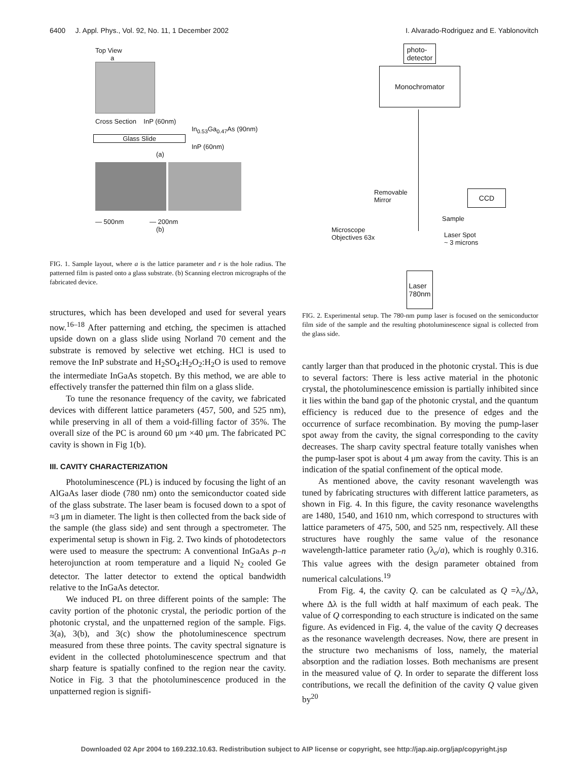6400 J. Appl. Phys., Vol. 92, No. 11, 1 December 2002 I. Alvarado-Rodriguez and E. Yablonovitch
Top View
a
Cross Section InP (60nm)
In<sub>0.53</sub>Ga<sub>0.47</sub>As (90nm)
Glass Slide
InP (60nm)
(a)
— 500nm — 200nm
(b)
FIG. 1. Sample layout, where a is the lattice parameter and r is the hole radius. The patterned film is pasted onto a glass substrate. (b) Scanning electron micrographs of the fabricated device.
structures, which has been developed and used for several years now.<sup>16–18</sup> After patterning and etching, the specimen is attached upside down on a glass slide using Norland 70 cement and the substrate is removed by selective wet etching. HCl is used to remove the InP substrate and H<sub>2</sub>SO<sub>4</sub>:H<sub>2</sub>O<sub>2</sub>:H<sub>2</sub>O is used to remove the intermediate InGaAs stopetch. By this method, we are able to effectively transfer the patterned thin film on a glass slide.
To tune the resonance frequency of the cavity, we fabricated devices with different lattice parameters (457, 500, and 525 nm), while preserving in all of them a void-filling factor of 35%. The overall size of the PC is around 60 μm ×40 μm. The fabricated PC cavity is shown in Fig 1(b).
III. CAVITY CHARACTERIZATION
Photoluminescence (PL) is induced by focusing the light of an AlGaAs laser diode (780 nm) onto the semiconductor coated side of the glass substrate. The laser beam is focused down to a spot of ≈3 μm in diameter. The light is then collected from the back side of the sample (the glass side) and sent through a spectrometer. The experimental setup is shown in Fig. 2. Two kinds of photodetectors were used to measure the spectrum: A conventional InGaAs p–n heterojunction at room temperature and a liquid N<sub>2</sub> cooled Ge detector. The latter detector to extend the optical bandwidth relative to the InGaAs detector.
We induced PL on three different points of the sample: The cavity portion of the photonic crystal, the periodic portion of the photonic crystal, and the unpatterned region of the sample. Figs. 3(a), 3(b), and 3(c) show the photoluminescence spectrum measured from these three points. The cavity spectral signature is evident in the collected photoluminescence spectrum and that sharp feature is spatially confined to the region near the cavity. Notice in Fig. 3 that the photoluminescence produced in the unpatterned region is signifi-
photo-
detector
Monochromator
Removable
Mirror
CCD
Sample
Microscope
Objectives 63x
Laser Spot
~ 3 microns
Laser
780nm
FIG. 2. Experimental setup. The 780-nm pump laser is focused on the semiconductor film side of the sample and the resulting photoluminescence signal is collected from the glass side.
cantly larger than that produced in the photonic crystal. This is due to several factors: There is less active material in the photonic crystal, the photoluminescence emission is partially inhibited since it lies within the band gap of the photonic crystal, and the quantum efficiency is reduced due to the presence of edges and the occurrence of surface recombination. By moving the pump-laser spot away from the cavity, the signal corresponding to the cavity decreases. The sharp cavity spectral feature totally vanishes when the pump-laser spot is about 4 μm away from the cavity. This is an indication of the spatial confinement of the optical mode.
As mentioned above, the cavity resonant wavelength was tuned by fabricating structures with different lattice parameters, as shown in Fig. 4. In this figure, the cavity resonance wavelengths are 1480, 1540, and 1610 nm, which correspond to structures with lattice parameters of 475, 500, and 525 nm, respectively. All these structures have roughly the same value of the resonance wavelength-lattice parameter ratio (λ<sub>o</sub>/a), which is roughly 0.316. This value agrees with the design parameter obtained from numerical calculations.<sup>19</sup>
From Fig. 4, the cavity Q. can be calculated as Q =λ<sub>o</sub>/Δλ, where Δλ is the full width at half maximum of each peak. The value of Q corresponding to each structure is indicated on the same figure. As evidenced in Fig. 4, the value of the cavity Q decreases as the resonance wavelength decreases. Now, there are present in the structure two mechanisms of loss, namely, the material absorption and the radiation losses. Both mechanisms are present in the measured value of Q. In order to separate the different loss contributions, we recall the definition of the cavity Q value given by<sup>20</sup>
Downloaded 02 Apr 2004 to 169.232.10.63. Redistribution subject to AIP license or copyright, see http://jap.aip.org/jap/copyright.jsp